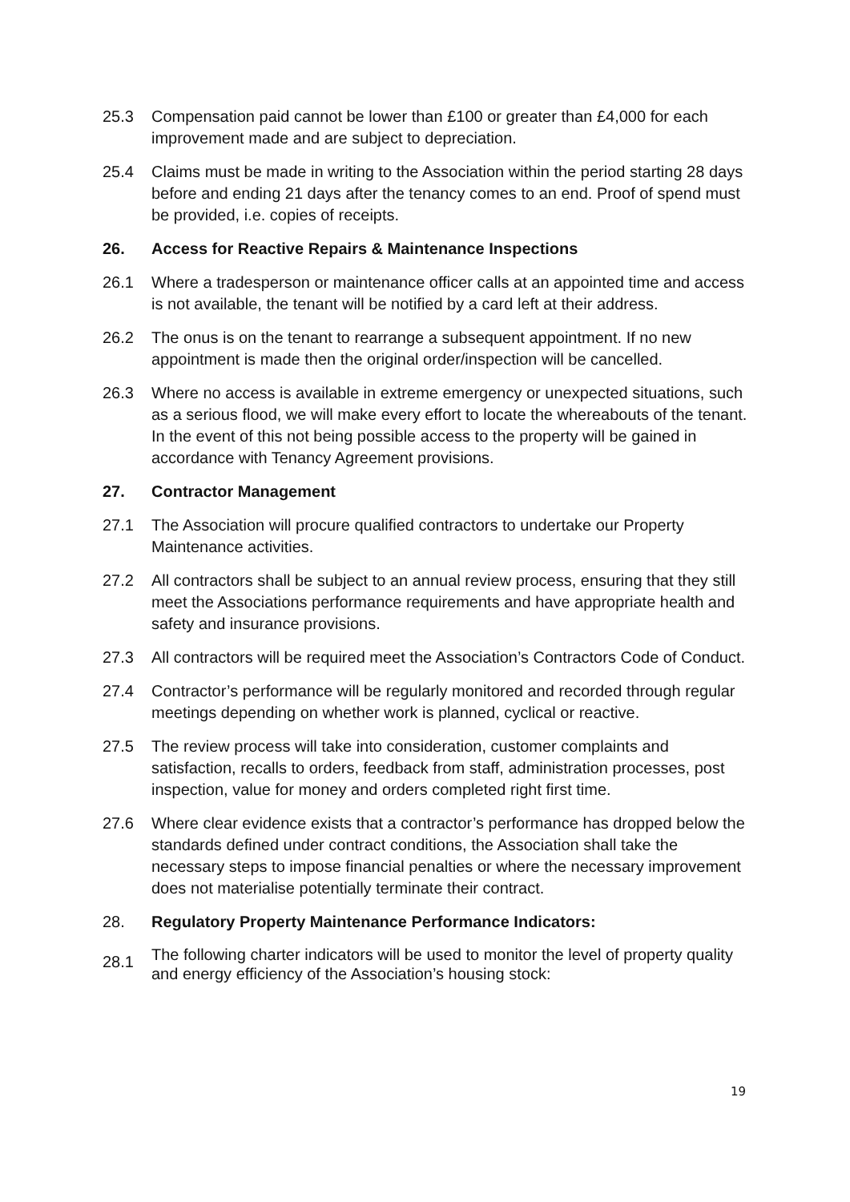25.3 Compensation paid cannot be lower than £100 or greater than £4,000 for each improvement made and are subject to depreciation.
25.4 Claims must be made in writing to the Association within the period starting 28 days before and ending 21 days after the tenancy comes to an end. Proof of spend must be provided, i.e. copies of receipts.
26. Access for Reactive Repairs & Maintenance Inspections
26.1 Where a tradesperson or maintenance officer calls at an appointed time and access is not available, the tenant will be notified by a card left at their address.
26.2 The onus is on the tenant to rearrange a subsequent appointment. If no new appointment is made then the original order/inspection will be cancelled.
26.3 Where no access is available in extreme emergency or unexpected situations, such as a serious flood, we will make every effort to locate the whereabouts of the tenant. In the event of this not being possible access to the property will be gained in accordance with Tenancy Agreement provisions.
27. Contractor Management
27.1 The Association will procure qualified contractors to undertake our Property Maintenance activities.
27.2 All contractors shall be subject to an annual review process, ensuring that they still meet the Associations performance requirements and have appropriate health and safety and insurance provisions.
27.3 All contractors will be required meet the Association’s Contractors Code of Conduct.
27.4 Contractor’s performance will be regularly monitored and recorded through regular meetings depending on whether work is planned, cyclical or reactive.
27.5 The review process will take into consideration, customer complaints and satisfaction, recalls to orders, feedback from staff, administration processes, post inspection, value for money and orders completed right first time.
27.6 Where clear evidence exists that a contractor’s performance has dropped below the standards defined under contract conditions, the Association shall take the necessary steps to impose financial penalties or where the necessary improvement does not materialise potentially terminate their contract.
28. Regulatory Property Maintenance Performance Indicators:
28.1
The following charter indicators will be used to monitor the level of property quality and energy efficiency of the Association’s housing stock:
19